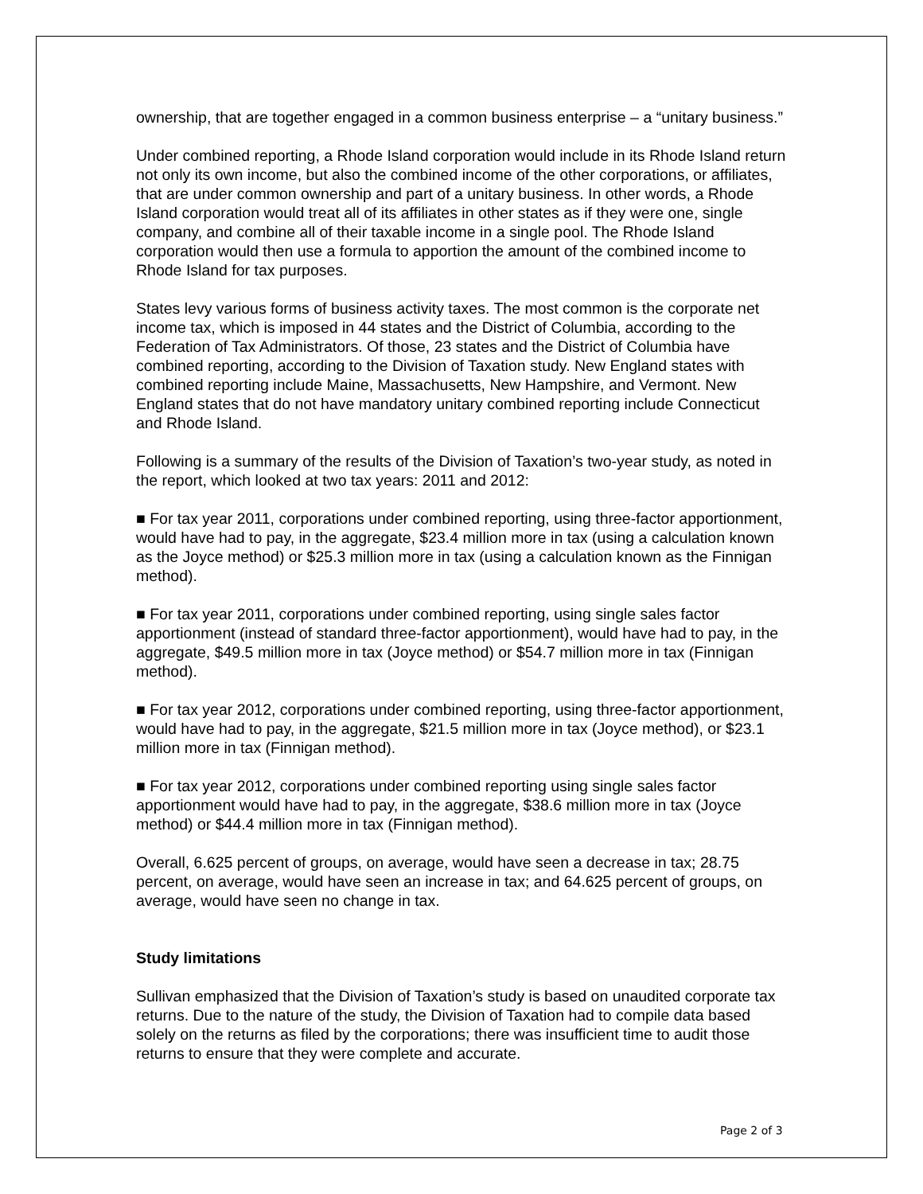ownership, that are together engaged in a common business enterprise – a “unitary business.”
Under combined reporting, a Rhode Island corporation would include in its Rhode Island return not only its own income, but also the combined income of the other corporations, or affiliates, that are under common ownership and part of a unitary business. In other words, a Rhode Island corporation would treat all of its affiliates in other states as if they were one, single company, and combine all of their taxable income in a single pool. The Rhode Island corporation would then use a formula to apportion the amount of the combined income to Rhode Island for tax purposes.
States levy various forms of business activity taxes. The most common is the corporate net income tax, which is imposed in 44 states and the District of Columbia, according to the Federation of Tax Administrators. Of those, 23 states and the District of Columbia have combined reporting, according to the Division of Taxation study. New England states with combined reporting include Maine, Massachusetts, New Hampshire, and Vermont. New England states that do not have mandatory unitary combined reporting include Connecticut and Rhode Island.
Following is a summary of the results of the Division of Taxation’s two-year study, as noted in the report, which looked at two tax years: 2011 and 2012:
■ For tax year 2011, corporations under combined reporting, using three-factor apportionment, would have had to pay, in the aggregate, $23.4 million more in tax (using a calculation known as the Joyce method) or $25.3 million more in tax (using a calculation known as the Finnigan method).
■ For tax year 2011, corporations under combined reporting, using single sales factor apportionment (instead of standard three-factor apportionment), would have had to pay, in the aggregate, $49.5 million more in tax (Joyce method) or $54.7 million more in tax (Finnigan method).
■ For tax year 2012, corporations under combined reporting, using three-factor apportionment, would have had to pay, in the aggregate, $21.5 million more in tax (Joyce method), or $23.1 million more in tax (Finnigan method).
■ For tax year 2012, corporations under combined reporting using single sales factor apportionment would have had to pay, in the aggregate, $38.6 million more in tax (Joyce method) or $44.4 million more in tax (Finnigan method).
Overall, 6.625 percent of groups, on average, would have seen a decrease in tax; 28.75 percent, on average, would have seen an increase in tax; and 64.625 percent of groups, on average, would have seen no change in tax.
Study limitations
Sullivan emphasized that the Division of Taxation’s study is based on unaudited corporate tax returns. Due to the nature of the study, the Division of Taxation had to compile data based solely on the returns as filed by the corporations; there was insufficient time to audit those returns to ensure that they were complete and accurate.
Page 2 of 3